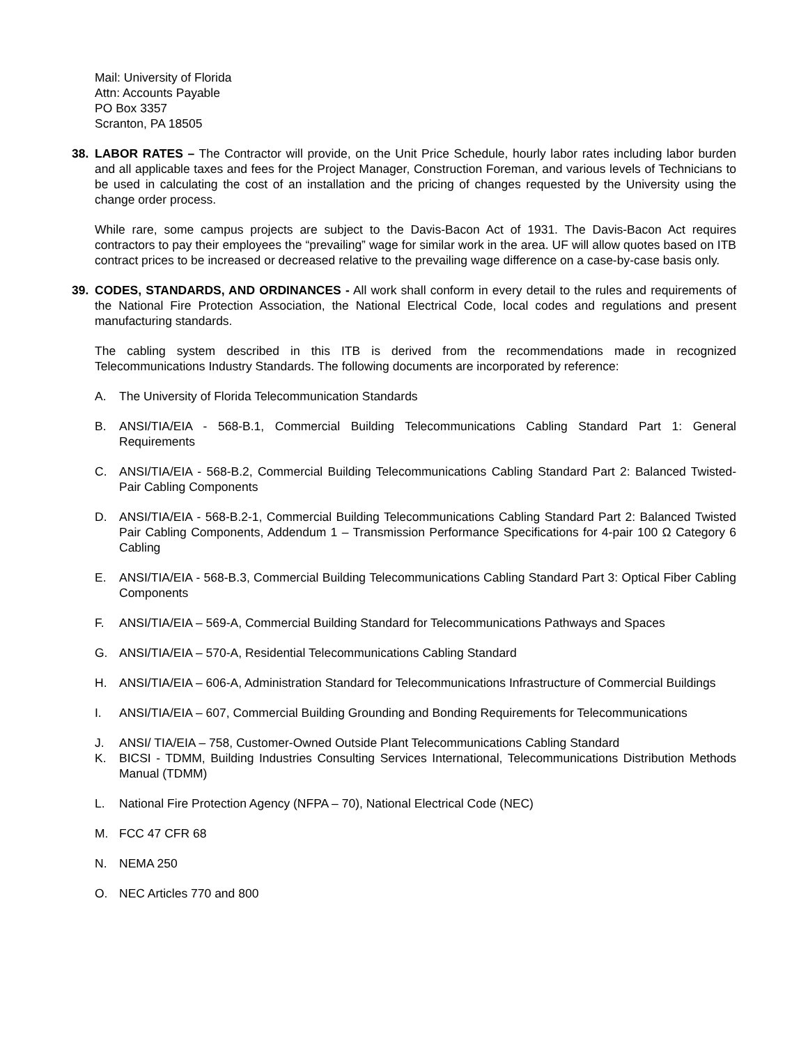Mail: University of Florida
Attn: Accounts Payable
PO Box 3357
Scranton, PA 18505
38. LABOR RATES – The Contractor will provide, on the Unit Price Schedule, hourly labor rates including labor burden and all applicable taxes and fees for the Project Manager, Construction Foreman, and various levels of Technicians to be used in calculating the cost of an installation and the pricing of changes requested by the University using the change order process.
While rare, some campus projects are subject to the Davis-Bacon Act of 1931. The Davis-Bacon Act requires contractors to pay their employees the “prevailing” wage for similar work in the area. UF will allow quotes based on ITB contract prices to be increased or decreased relative to the prevailing wage difference on a case-by-case basis only.
39. CODES, STANDARDS, AND ORDINANCES - All work shall conform in every detail to the rules and requirements of the National Fire Protection Association, the National Electrical Code, local codes and regulations and present manufacturing standards.
The cabling system described in this ITB is derived from the recommendations made in recognized Telecommunications Industry Standards. The following documents are incorporated by reference:
A. The University of Florida Telecommunication Standards
B. ANSI/TIA/EIA - 568-B.1, Commercial Building Telecommunications Cabling Standard Part 1: General Requirements
C. ANSI/TIA/EIA - 568-B.2, Commercial Building Telecommunications Cabling Standard Part 2: Balanced Twisted-Pair Cabling Components
D. ANSI/TIA/EIA - 568-B.2-1, Commercial Building Telecommunications Cabling Standard Part 2: Balanced Twisted Pair Cabling Components, Addendum 1 – Transmission Performance Specifications for 4-pair 100 Ω Category 6 Cabling
E. ANSI/TIA/EIA - 568-B.3, Commercial Building Telecommunications Cabling Standard Part 3: Optical Fiber Cabling Components
F. ANSI/TIA/EIA – 569-A, Commercial Building Standard for Telecommunications Pathways and Spaces
G. ANSI/TIA/EIA – 570-A, Residential Telecommunications Cabling Standard
H. ANSI/TIA/EIA – 606-A, Administration Standard for Telecommunications Infrastructure of Commercial Buildings
I. ANSI/TIA/EIA – 607, Commercial Building Grounding and Bonding Requirements for Telecommunications
J. ANSI/ TIA/EIA – 758, Customer-Owned Outside Plant Telecommunications Cabling Standard
K. BICSI - TDMM, Building Industries Consulting Services International, Telecommunications Distribution Methods Manual (TDMM)
L. National Fire Protection Agency (NFPA – 70), National Electrical Code (NEC)
M. FCC 47 CFR 68
N. NEMA 250
O. NEC Articles 770 and 800